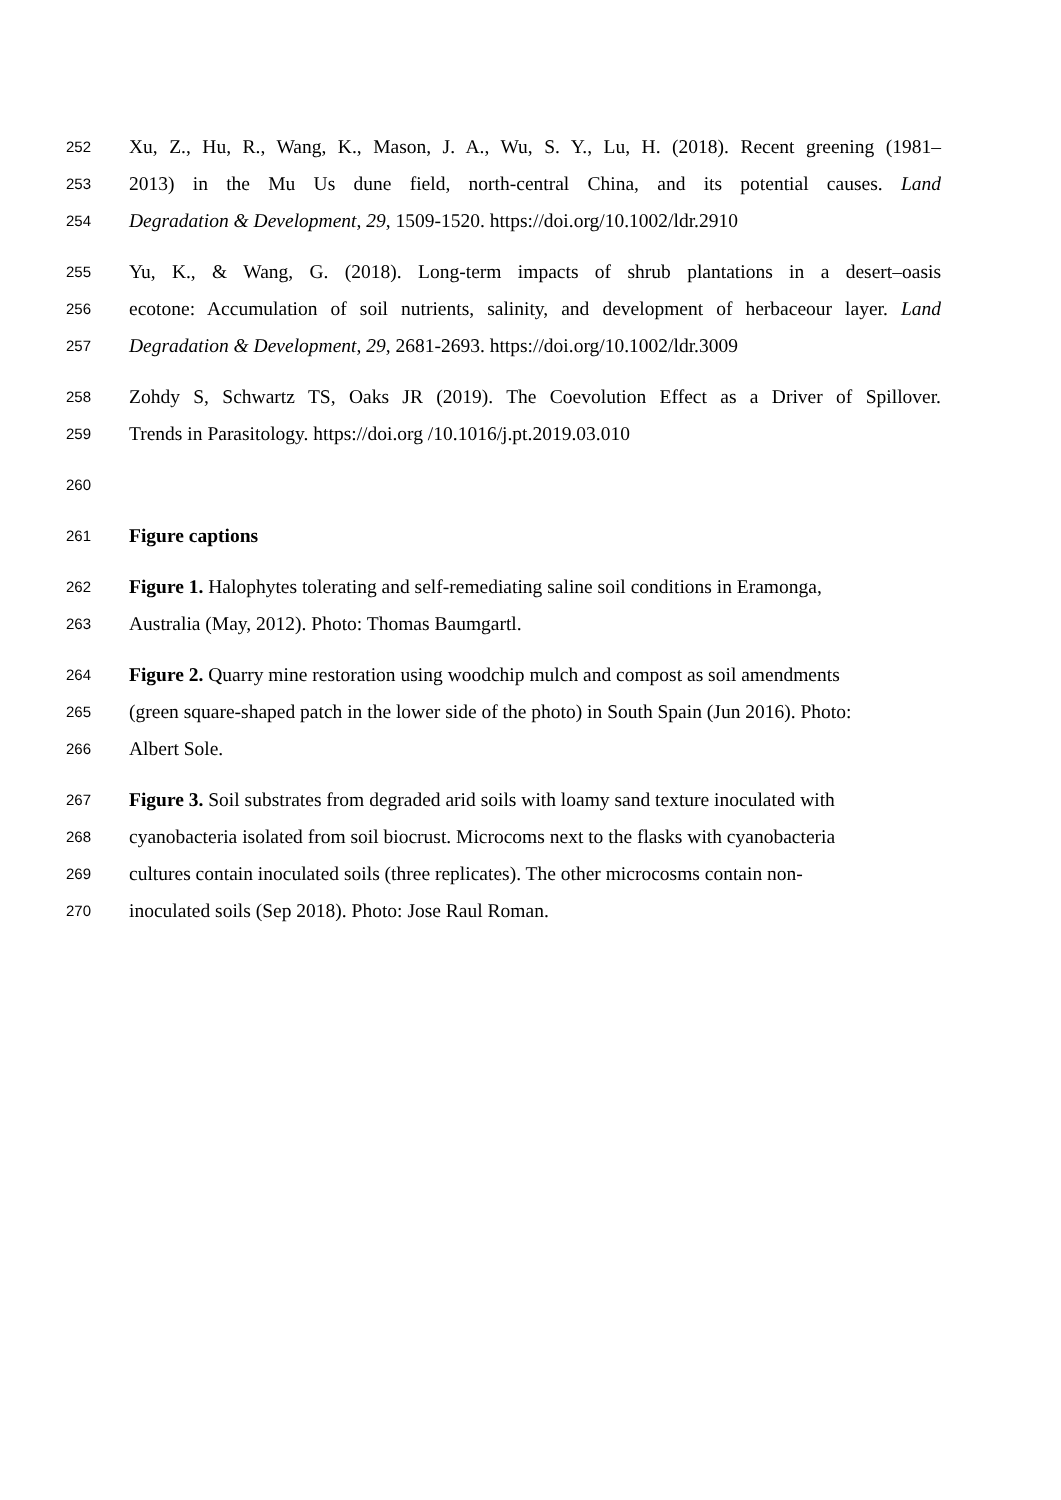252 Xu, Z., Hu, R., Wang, K., Mason, J. A., Wu, S. Y., Lu, H. (2018). Recent greening (1981–
253 2013) in the Mu Us dune field, north-central China, and its potential causes. Land
254 Degradation & Development, 29, 1509-1520. https://doi.org/10.1002/ldr.2910
255 Yu, K., & Wang, G. (2018). Long-term impacts of shrub plantations in a desert–oasis
256 ecotone: Accumulation of soil nutrients, salinity, and development of herbaceour layer. Land
257 Degradation & Development, 29, 2681-2693. https://doi.org/10.1002/ldr.3009
258 Zohdy S, Schwartz TS, Oaks JR (2019). The Coevolution Effect as a Driver of Spillover.
259 Trends in Parasitology. https://doi.org /10.1016/j.pt.2019.03.010
260
261 Figure captions
262 Figure 1. Halophytes tolerating and self-remediating saline soil conditions in Eramonga,
263 Australia (May, 2012). Photo: Thomas Baumgartl.
264 Figure 2. Quarry mine restoration using woodchip mulch and compost as soil amendments
265 (green square-shaped patch in the lower side of the photo) in South Spain (Jun 2016). Photo:
266 Albert Sole.
267 Figure 3. Soil substrates from degraded arid soils with loamy sand texture inoculated with
268 cyanobacteria isolated from soil biocrust. Microcoms next to the flasks with cyanobacteria
269 cultures contain inoculated soils (three replicates). The other microcosms contain non-
270 inoculated soils (Sep 2018). Photo: Jose Raul Roman.